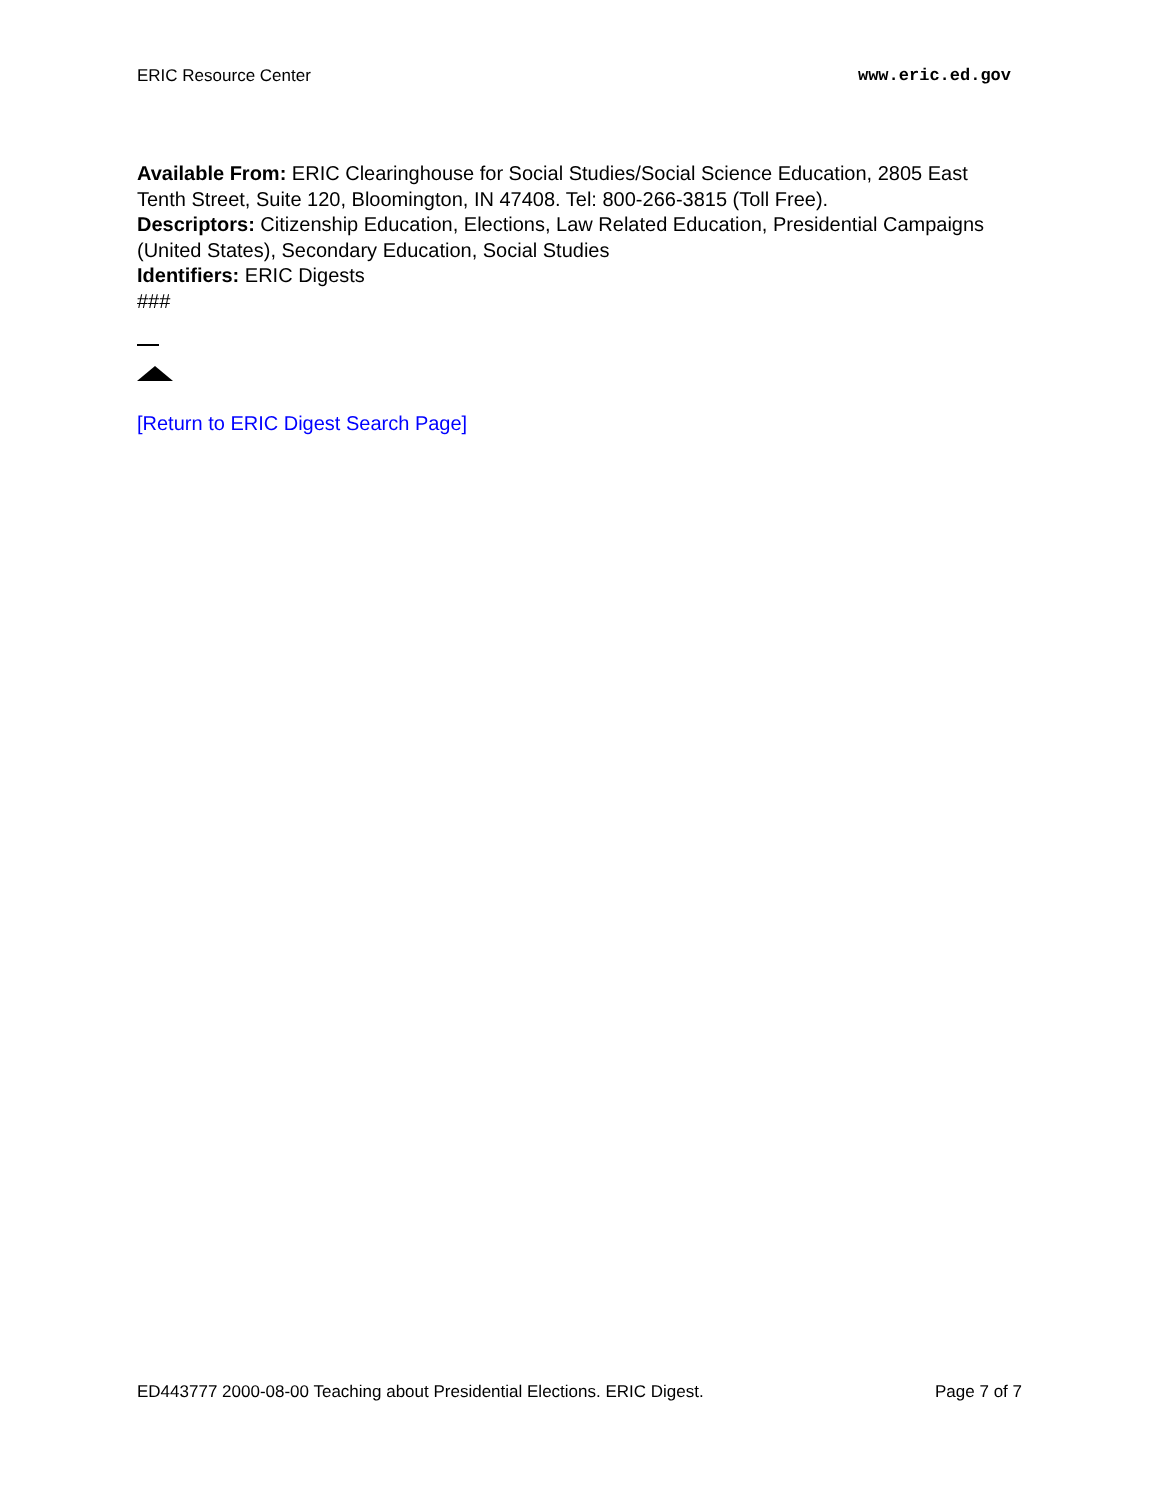ERIC Resource Center www.eric.ed.gov
Available From: ERIC Clearinghouse for Social Studies/Social Science Education, 2805 East Tenth Street, Suite 120, Bloomington, IN 47408. Tel: 800-266-3815 (Toll Free).
Descriptors: Citizenship Education, Elections, Law Related Education, Presidential Campaigns (United States), Secondary Education, Social Studies
Identifiers: ERIC Digests
###
[Return to ERIC Digest Search Page]
ED443777 2000-08-00 Teaching about Presidential Elections. ERIC Digest. Page 7 of 7